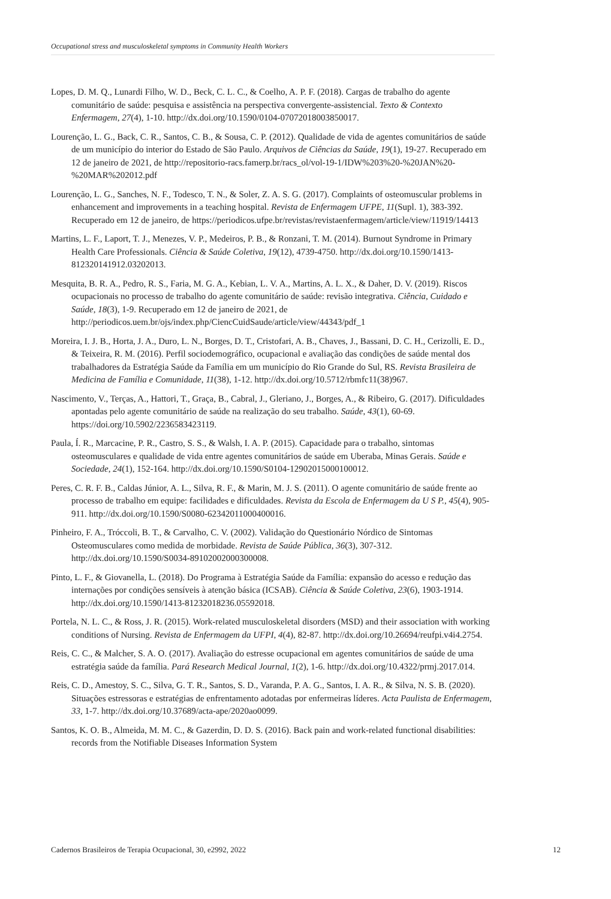Occupational stress and musculoskeletal symptoms in Community Health Workers
Lopes, D. M. Q., Lunardi Filho, W. D., Beck, C. L. C., & Coelho, A. P. F. (2018). Cargas de trabalho do agente comunitário de saúde: pesquisa e assistência na perspectiva convergente-assistencial. Texto & Contexto Enfermagem, 27(4), 1-10. http://dx.doi.org/10.1590/0104-07072018003850017.
Lourenção, L. G., Back, C. R., Santos, C. B., & Sousa, C. P. (2012). Qualidade de vida de agentes comunitários de saúde de um município do interior do Estado de São Paulo. Arquivos de Ciências da Saúde, 19(1), 19-27. Recuperado em 12 de janeiro de 2021, de http://repositorio-racs.famerp.br/racs_ol/vol-19-1/IDW%203%20-%20JAN%20-%20MAR%202012.pdf
Lourenção, L. G., Sanches, N. F., Todesco, T. N., & Soler, Z. A. S. G. (2017). Complaints of osteomuscular problems in enhancement and improvements in a teaching hospital. Revista de Enfermagem UFPE, 11(Supl. 1), 383-392. Recuperado em 12 de janeiro, de https://periodicos.ufpe.br/revistas/revistaenfermagem/article/view/11919/14413
Martins, L. F., Laport, T. J., Menezes, V. P., Medeiros, P. B., & Ronzani, T. M. (2014). Burnout Syndrome in Primary Health Care Professionals. Ciência & Saúde Coletiva, 19(12), 4739-4750. http://dx.doi.org/10.1590/1413-812320141912.03202013.
Mesquita, B. R. A., Pedro, R. S., Faria, M. G. A., Kebian, L. V. A., Martins, A. L. X., & Daher, D. V. (2019). Riscos ocupacionais no processo de trabalho do agente comunitário de saúde: revisão integrativa. Ciência, Cuidado e Saúde, 18(3), 1-9. Recuperado em 12 de janeiro de 2021, de http://periodicos.uem.br/ojs/index.php/CiencCuidSaude/article/view/44343/pdf_1
Moreira, I. J. B., Horta, J. A., Duro, L. N., Borges, D. T., Cristofari, A. B., Chaves, J., Bassani, D. C. H., Cerizolli, E. D., & Teixeira, R. M. (2016). Perfil sociodemográfico, ocupacional e avaliação das condições de saúde mental dos trabalhadores da Estratégia Saúde da Família em um município do Rio Grande do Sul, RS. Revista Brasileira de Medicina de Família e Comunidade, 11(38), 1-12. http://dx.doi.org/10.5712/rbmfc11(38)967.
Nascimento, V., Terças, A., Hattori, T., Graça, B., Cabral, J., Gleriano, J., Borges, A., & Ribeiro, G. (2017). Dificuldades apontadas pelo agente comunitário de saúde na realização do seu trabalho. Saúde, 43(1), 60-69. https://doi.org/10.5902/2236583423119.
Paula, Í. R., Marcacine, P. R., Castro, S. S., & Walsh, I. A. P. (2015). Capacidade para o trabalho, sintomas osteomusculares e qualidade de vida entre agentes comunitários de saúde em Uberaba, Minas Gerais. Saúde e Sociedade, 24(1), 152-164. http://dx.doi.org/10.1590/S0104-12902015000100012.
Peres, C. R. F. B., Caldas Júnior, A. L., Silva, R. F., & Marin, M. J. S. (2011). O agente comunitário de saúde frente ao processo de trabalho em equipe: facilidades e dificuldades. Revista da Escola de Enfermagem da U S P., 45(4), 905-911. http://dx.doi.org/10.1590/S0080-62342011000400016.
Pinheiro, F. A., Tróccoli, B. T., & Carvalho, C. V. (2002). Validação do Questionário Nórdico de Sintomas Osteomusculares como medida de morbidade. Revista de Saúde Pública, 36(3), 307-312. http://dx.doi.org/10.1590/S0034-89102002000300008.
Pinto, L. F., & Giovanella, L. (2018). Do Programa à Estratégia Saúde da Família: expansão do acesso e redução das internações por condições sensíveis à atenção básica (ICSAB). Ciência & Saúde Coletiva, 23(6), 1903-1914. http://dx.doi.org/10.1590/1413-81232018236.05592018.
Portela, N. L. C., & Ross, J. R. (2015). Work-related musculoskeletal disorders (MSD) and their association with working conditions of Nursing. Revista de Enfermagem da UFPI, 4(4), 82-87. http://dx.doi.org/10.26694/reufpi.v4i4.2754.
Reis, C. C., & Malcher, S. A. O. (2017). Avaliação do estresse ocupacional em agentes comunitários de saúde de uma estratégia saúde da família. Pará Research Medical Journal, 1(2), 1-6. http://dx.doi.org/10.4322/prmj.2017.014.
Reis, C. D., Amestoy, S. C., Silva, G. T. R., Santos, S. D., Varanda, P. A. G., Santos, I. A. R., & Silva, N. S. B. (2020). Situações estressoras e estratégias de enfrentamento adotadas por enfermeiras líderes. Acta Paulista de Enfermagem, 33, 1-7. http://dx.doi.org/10.37689/acta-ape/2020ao0099.
Santos, K. O. B., Almeida, M. M. C., & Gazerdin, D. D. S. (2016). Back pain and work-related functional disabilities: records from the Notifiable Diseases Information System
Cadernos Brasileiros de Terapia Ocupacional, 30, e2992, 2022 12